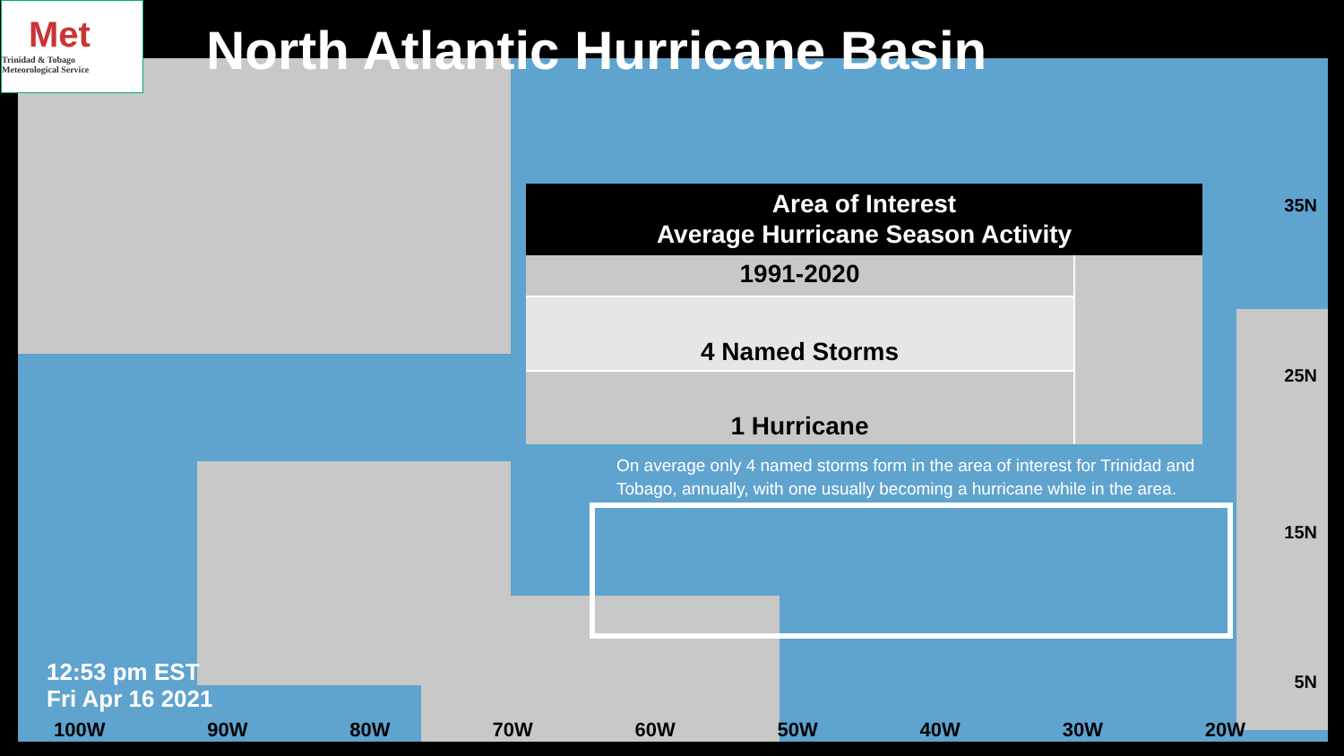Met
Trinidad & Tobago
Meteorological Service
North Atlantic Hurricane Basin
| Area of Interest Average Hurricane Season Activity | |
| --- | --- |
| 1991-2020 | |
| 4 Named Storms | |
| 1 Hurricane | |
On average only 4 named storms form in the area of interest for Trinidad and Tobago, annually, with one usually becoming a hurricane while in the area.
12:53 pm EST
Fri Apr 16 2021
35N
25N
15N
5N
100W 90W 80W 70W 60W 50W 40W 30W 20W